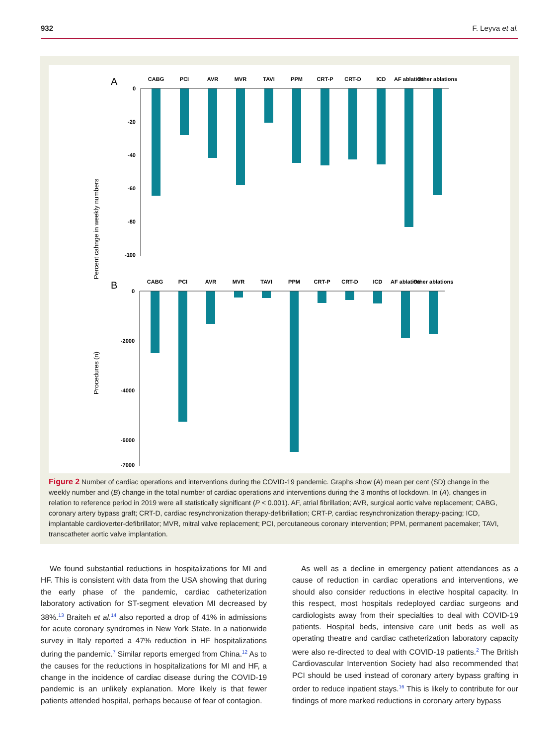932 F. Leyva et al.
A
Percent cahnge in weekly numbers
0
-20
-40
-60
-80
-100
CABG
PCI
AVR
MVR
TAVI
PPM
CRT-P
CRT-D
ICD
AF ablation
Other ablations
B
Procedures (n)
0
-2000
-4000
-6000
-7000
CABG
PCI
AVR
MVR
TAVI
PPM
CRT-P
CRT-D
ICD
AF ablation
Other ablations
Figure 2 Number of cardiac operations and interventions during the COVID-19 pandemic. Graphs show (A) mean per cent (SD) change in the weekly number and (B) change in the total number of cardiac operations and interventions during the 3 months of lockdown. In (A), changes in relation to reference period in 2019 were all statistically significant (P < 0.001). AF, atrial fibrillation; AVR, surgical aortic valve replacement; CABG, coronary artery bypass graft; CRT-D, cardiac resynchronization therapy-defibrillation; CRT-P, cardiac resynchronization therapy-pacing; ICD, implantable cardioverter-defibrillator; MVR, mitral valve replacement; PCI, percutaneous coronary intervention; PPM, permanent pacemaker; TAVI, transcatheter aortic valve implantation.
We found substantial reductions in hospitalizations for MI and HF. This is consistent with data from the USA showing that during the early phase of the pandemic, cardiac catheterization laboratory activation for ST-segment elevation MI decreased by 38%.<sup>13</sup> Braiteh et al.<sup>14</sup> also reported a drop of 41% in admissions for acute coronary syndromes in New York State. In a nationwide survey in Italy reported a 47% reduction in HF hospitalizations during the pandemic.<sup>7</sup> Similar reports emerged from China.<sup>12</sup> As to the causes for the reductions in hospitalizations for MI and HF, a change in the incidence of cardiac disease during the COVID-19 pandemic is an unlikely explanation. More likely is that fewer patients attended hospital, perhaps because of fear of contagion.
As well as a decline in emergency patient attendances as a cause of reduction in cardiac operations and interventions, we should also consider reductions in elective hospital capacity. In this respect, most hospitals redeployed cardiac surgeons and cardiologists away from their specialties to deal with COVID-19 patients. Hospital beds, intensive care unit beds as well as operating theatre and cardiac catheterization laboratory capacity were also re-directed to deal with COVID-19 patients.<sup>2</sup> The British Cardiovascular Intervention Society had also recommended that PCI should be used instead of coronary artery bypass grafting in order to reduce inpatient stays.<sup>16</sup> This is likely to contribute for our findings of more marked reductions in coronary artery bypass